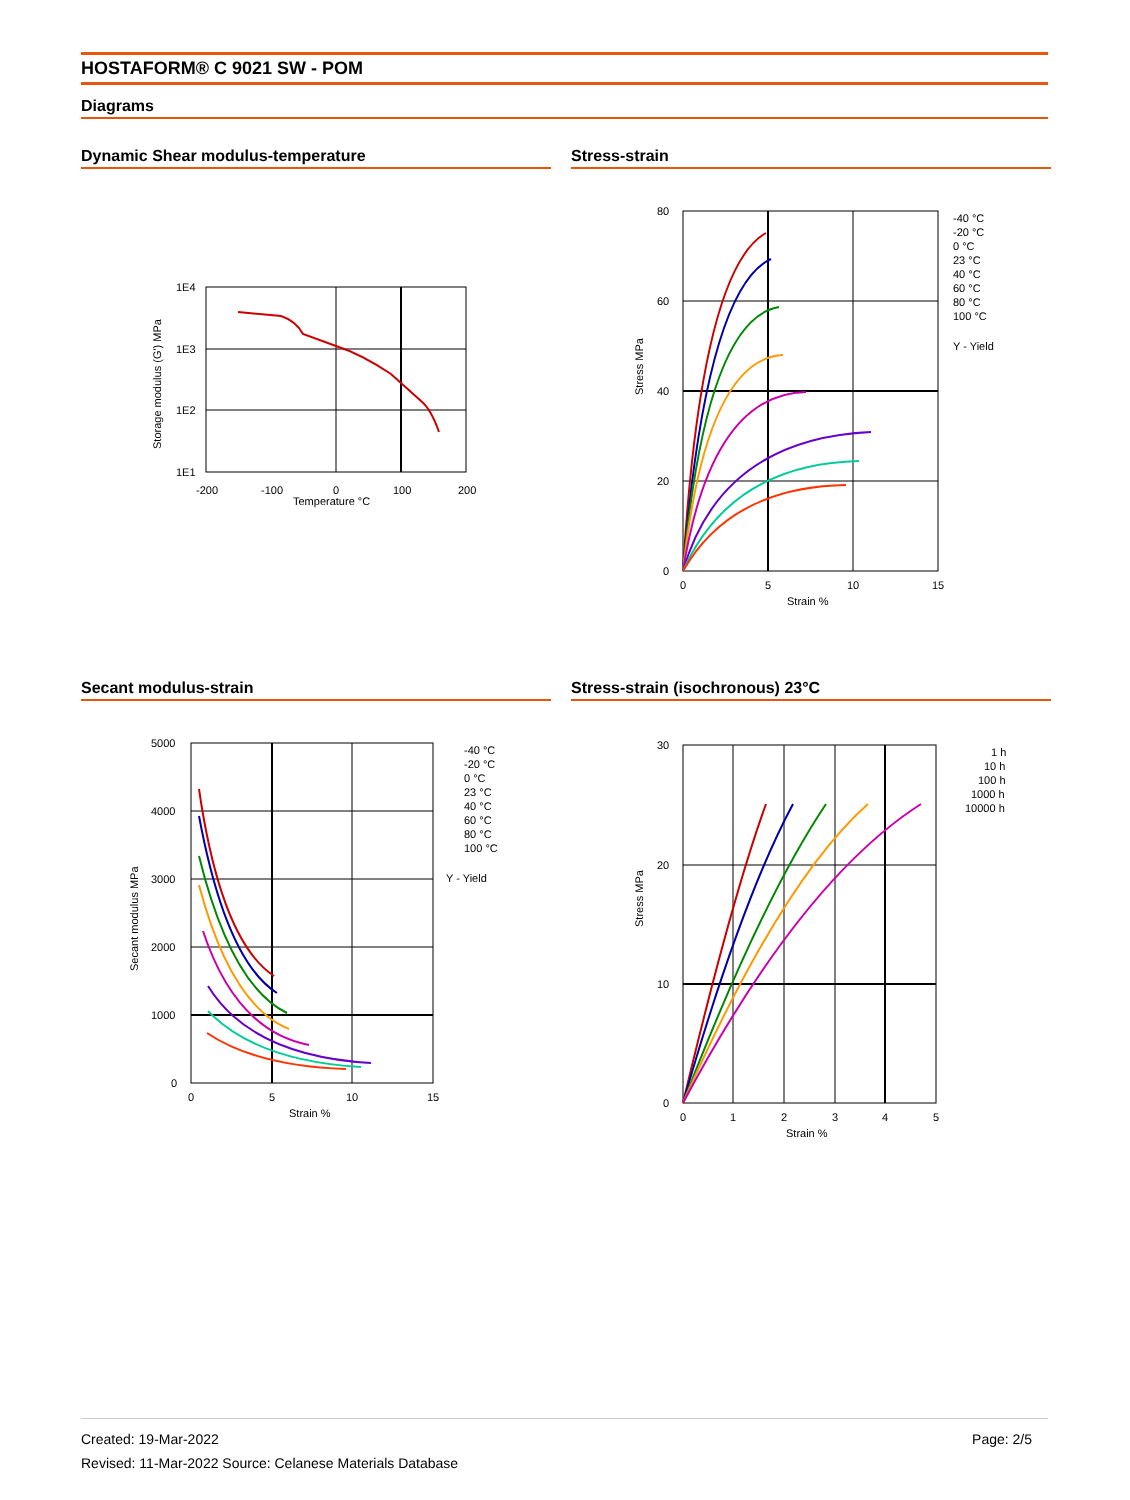HOSTAFORM® C 9021 SW - POM
Diagrams
Dynamic Shear modulus-temperature
1E4
1E3
1E2
1E1
-200
-100
0
100
200
Temperature °C
Storage modulus (G') MPa
Stress-strain
80
60
40
20
0
0
5
10
15
Strain %
Stress MPa
-40 °C
-20 °C
0 °C
23 °C
40 °C
60 °C
80 °C
100 °C
Y - Yield
Secant modulus-strain
5000
4000
3000
2000
1000
0
0
5
10
15
Strain %
Secant modulus MPa
-40 °C
-20 °C
0 °C
23 °C
40 °C
60 °C
80 °C
100 °C
Y - Yield
Stress-strain (isochronous) 23°C
30
20
10
0
0
1
2
3
4
5
Strain %
Stress MPa
1 h
10 h
100 h
1000 h
10000 h
Created: 19-Mar-2022 Page: 2/5
Revised: 11-Mar-2022 Source: Celanese Materials Database